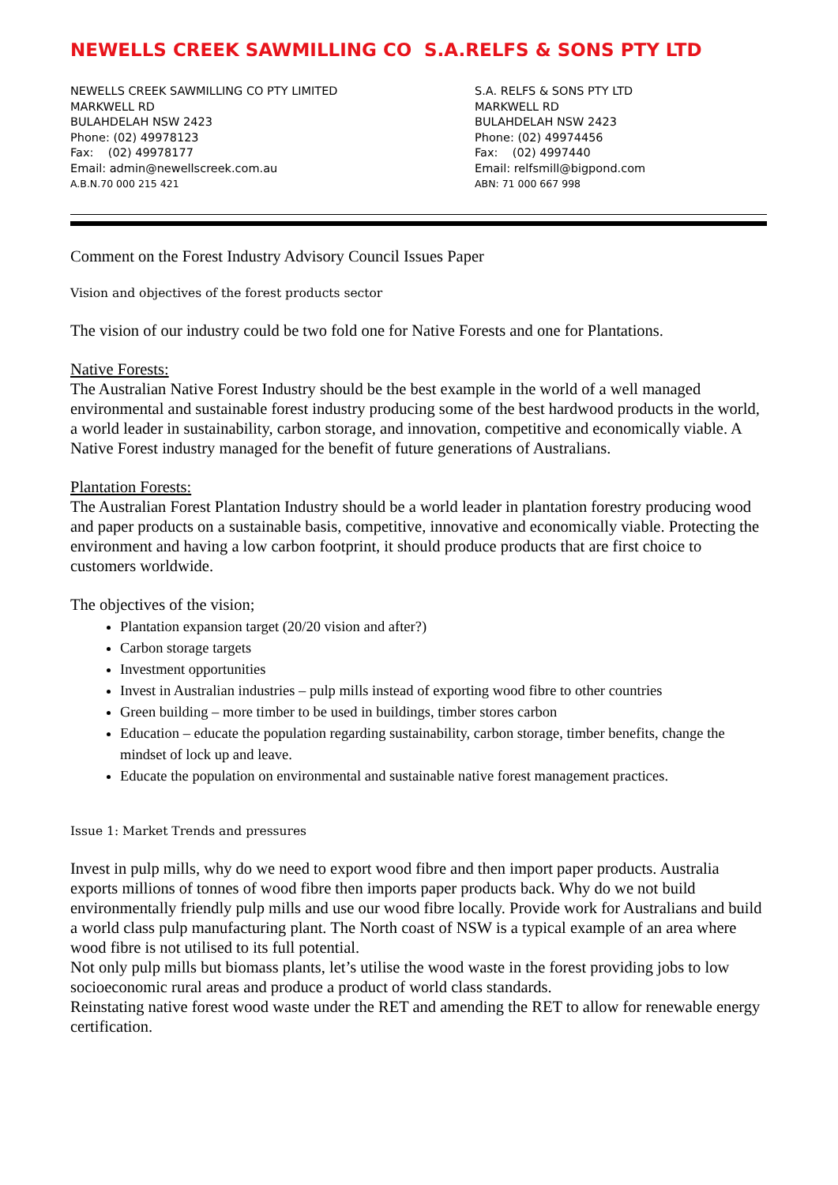NEWELLS CREEK SAWMILLING CO S.A.RELFS & SONS PTY LTD
NEWELLS CREEK SAWMILLING CO PTY LIMITED
MARKWELL RD
BULAHDELAH NSW 2423
Phone: (02) 49978123
Fax: (02) 49978177
Email: admin@newellscreek.com.au
A.B.N.70 000 215 421
S.A. RELFS & SONS PTY LTD
MARKWELL RD
BULAHDELAH NSW 2423
Phone: (02) 49974456
Fax: (02) 4997440
Email: relfsmill@bigpond.com
ABN: 71 000 667 998
Comment on the Forest Industry Advisory Council Issues Paper
Vision and objectives of the forest products sector
The vision of our industry could be two fold one for Native Forests and one for Plantations.
Native Forests:
The Australian Native Forest Industry should be the best example in the world of a well managed environmental and sustainable forest industry producing some of the best hardwood products in the world, a world leader in sustainability, carbon storage, and innovation, competitive and economically viable. A Native Forest industry managed for the benefit of future generations of Australians.
Plantation Forests:
The Australian Forest Plantation Industry should be a world leader in plantation forestry producing wood and paper products on a sustainable basis, competitive, innovative and economically viable. Protecting the environment and having a low carbon footprint, it should produce products that are first choice to customers worldwide.
The objectives of the vision;
Plantation expansion target (20/20 vision and after?)
Carbon storage targets
Investment opportunities
Invest in Australian industries – pulp mills instead of exporting wood fibre to other countries
Green building – more timber to be used in buildings, timber stores carbon
Education – educate the population regarding sustainability, carbon storage, timber benefits, change the mindset of lock up and leave.
Educate the population on environmental and sustainable native forest management practices.
Issue 1: Market Trends and pressures
Invest in pulp mills, why do we need to export wood fibre and then import paper products. Australia exports millions of tonnes of wood fibre then imports paper products back. Why do we not build environmentally friendly pulp mills and use our wood fibre locally. Provide work for Australians and build a world class pulp manufacturing plant. The North coast of NSW is a typical example of an area where wood fibre is not utilised to its full potential.
Not only pulp mills but biomass plants, let’s utilise the wood waste in the forest providing jobs to low socioeconomic rural areas and produce a product of world class standards.
Reinstating native forest wood waste under the RET and amending the RET to allow for renewable energy certification.